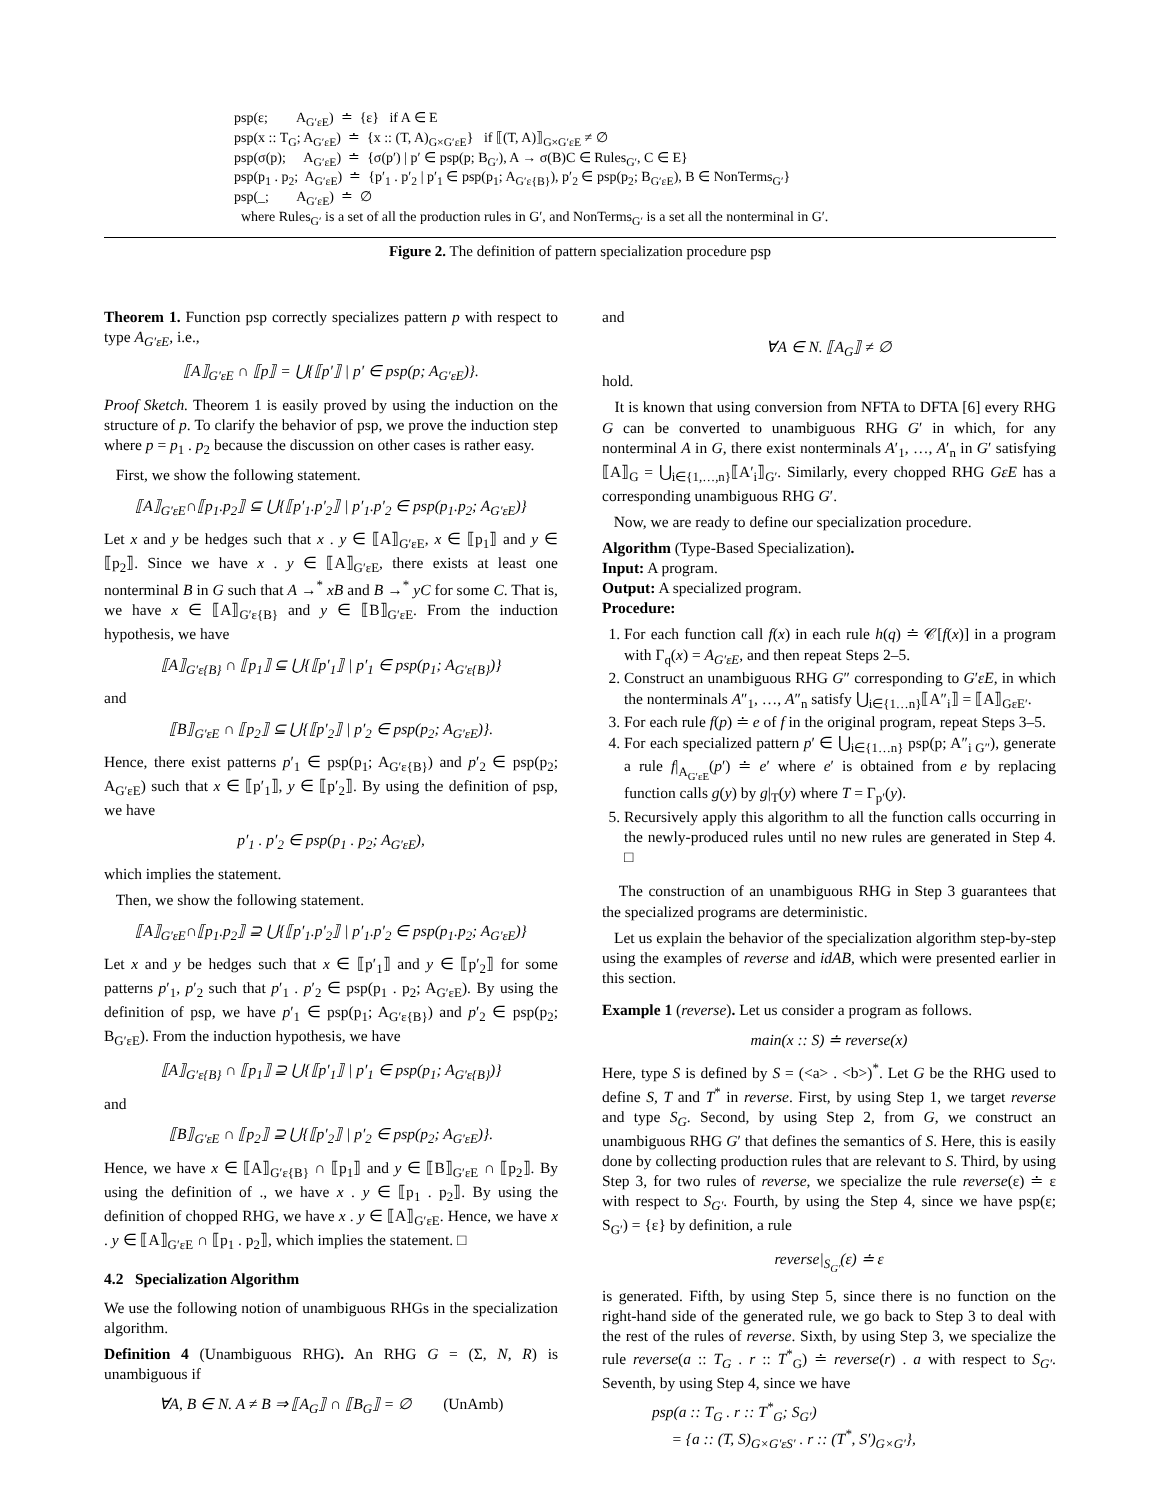psp(ε; A<sub>G′εE</sub>) ≐ {ε} if A ∈ E
psp(x :: T<sub>G</sub>; A<sub>G′εE</sub>) ≐ {x :: (T, A)<sub>G×G′εE</sub>} if ⟦(T, A)⟧<sub>G×G′εE</sub> ≠ ∅
psp(σ(p); A<sub>G′εE</sub>) ≐ {σ(p′) | p′ ∈ psp(p; B<sub>G′</sub>), A → σ(B)C ∈ Rules<sub>G′</sub>, C ∈ E}
psp(p<sub>1</sub> . p<sub>2</sub>; A<sub>G′εE</sub>) ≐ {p′<sub>1</sub> . p′<sub>2</sub> | p′<sub>1</sub> ∈ psp(p<sub>1</sub>; A<sub>G′ε{B}</sub>), p′<sub>2</sub> ∈ psp(p<sub>2</sub>; B<sub>G′εE</sub>), B ∈ NonTerms<sub>G′</sub>}
psp(_; A<sub>G′εE</sub>) ≐ ∅
where Rules<sub>G′</sub> is a set of all the production rules in G′, and NonTerms<sub>G′</sub> is a set all the nonterminal in G′.
Figure 2. The definition of pattern specialization procedure psp
Theorem 1. Function psp correctly specializes pattern p with respect to type A<sub>G′εE</sub>, i.e.,
⟦A⟧<sub>G′εE</sub> ∩ ⟦p⟧ = ⋃{⟦p′⟧ | p′ ∈ psp(p; A<sub>G′εE</sub>)}.
Proof Sketch. Theorem 1 is easily proved by using the induction on the structure of p. To clarify the behavior of psp, we prove the induction step where p = p<sub>1</sub> . p<sub>2</sub> because the discussion on other cases is rather easy.
First, we show the following statement.
⟦A⟧<sub>G′εE</sub>∩⟦p<sub>1</sub>.p<sub>2</sub>⟧ ⊆ ⋃{⟦p′<sub>1</sub>.p′<sub>2</sub>⟧ | p′<sub>1</sub>.p′<sub>2</sub> ∈ psp(p<sub>1</sub>.p<sub>2</sub>; A<sub>G′εE</sub>)}
Let x and y be hedges such that x . y ∈ ⟦A⟧<sub>G′εE</sub>, x ∈ ⟦p<sub>1</sub>⟧ and y ∈ ⟦p<sub>2</sub>⟧. Since we have x . y ∈ ⟦A⟧<sub>G′εE</sub>, there exists at least one nonterminal B in G such that A →<sup>*</sup> xB and B →<sup>*</sup> yC for some C. That is, we have x ∈ ⟦A⟧<sub>G′ε{B}</sub> and y ∈ ⟦B⟧<sub>G′εE</sub>. From the induction hypothesis, we have
⟦A⟧<sub>G′ε{B}</sub> ∩ ⟦p<sub>1</sub>⟧ ⊆ ⋃{⟦p′<sub>1</sub>⟧ | p′<sub>1</sub> ∈ psp(p<sub>1</sub>; A<sub>G′ε{B}</sub>)}
and
⟦B⟧<sub>G′εE</sub> ∩ ⟦p<sub>2</sub>⟧ ⊆ ⋃{⟦p′<sub>2</sub>⟧ | p′<sub>2</sub> ∈ psp(p<sub>2</sub>; A<sub>G′εE</sub>)}.
Hence, there exist patterns p′<sub>1</sub> ∈ psp(p<sub>1</sub>; A<sub>G′ε{B}</sub>) and p′<sub>2</sub> ∈ psp(p<sub>2</sub>; A<sub>G′εE</sub>) such that x ∈ ⟦p′<sub>1</sub>⟧, y ∈ ⟦p′<sub>2</sub>⟧. By using the definition of psp, we have
p′<sub>1</sub> . p′<sub>2</sub> ∈ psp(p<sub>1</sub> . p<sub>2</sub>; A<sub>G′εE</sub>),
which implies the statement.
Then, we show the following statement.
⟦A⟧<sub>G′εE</sub>∩⟦p<sub>1</sub>.p<sub>2</sub>⟧ ⊇ ⋃{⟦p′<sub>1</sub>.p′<sub>2</sub>⟧ | p′<sub>1</sub>.p′<sub>2</sub> ∈ psp(p<sub>1</sub>.p<sub>2</sub>; A<sub>G′εE</sub>)}
Let x and y be hedges such that x ∈ ⟦p′<sub>1</sub>⟧ and y ∈ ⟦p′<sub>2</sub>⟧ for some patterns p′<sub>1</sub>, p′<sub>2</sub> such that p′<sub>1</sub> . p′<sub>2</sub> ∈ psp(p<sub>1</sub> . p<sub>2</sub>; A<sub>G′εE</sub>). By using the definition of psp, we have p′<sub>1</sub> ∈ psp(p<sub>1</sub>; A<sub>G′ε{B}</sub>) and p′<sub>2</sub> ∈ psp(p<sub>2</sub>; B<sub>G′εE</sub>). From the induction hypothesis, we have
⟦A⟧<sub>G′ε{B}</sub> ∩ ⟦p<sub>1</sub>⟧ ⊇ ⋃{⟦p′<sub>1</sub>⟧ | p′<sub>1</sub> ∈ psp(p<sub>1</sub>; A<sub>G′ε{B}</sub>)}
and
⟦B⟧<sub>G′εE</sub> ∩ ⟦p<sub>2</sub>⟧ ⊇ ⋃{⟦p′<sub>2</sub>⟧ | p′<sub>2</sub> ∈ psp(p<sub>2</sub>; A<sub>G′εE</sub>)}.
Hence, we have x ∈ ⟦A⟧<sub>G′ε{B}</sub> ∩ ⟦p<sub>1</sub>⟧ and y ∈ ⟦B⟧<sub>G′εE</sub> ∩ ⟦p<sub>2</sub>⟧. By using the definition of ., we have x . y ∈ ⟦p<sub>1</sub> . p<sub>2</sub>⟧. By using the definition of chopped RHG, we have x . y ∈ ⟦A⟧<sub>G′εE</sub>. Hence, we have x . y ∈ ⟦A⟧<sub>G′εE</sub> ∩ ⟦p<sub>1</sub> . p<sub>2</sub>⟧, which implies the statement. □
4.2 Specialization Algorithm
We use the following notion of unambiguous RHGs in the specialization algorithm.
Definition 4 (Unambiguous RHG). An RHG G = (Σ, N, R) is unambiguous if
∀A, B ∈ N. A ≠ B ⇒ ⟦A<sub>G</sub>⟧ ∩ ⟦B<sub>G</sub>⟧ = ∅ (UnAmb)
and
∀A ∈ N. ⟦A<sub>G</sub>⟧ ≠ ∅
hold.
It is known that using conversion from NFTA to DFTA [6] every RHG G can be converted to unambiguous RHG G′ in which, for any nonterminal A in G, there exist nonterminals A′<sub>1</sub>, …, A′<sub>n</sub> in G′ satisfying ⟦A⟧<sub>G</sub> = ⋃<sub>i∈{1,…,n}</sub>⟦A′<sub>i</sub>⟧<sub>G′</sub>. Similarly, every chopped RHG GεE has a corresponding unambiguous RHG G′.
Now, we are ready to define our specialization procedure.
Algorithm (Type-Based Specialization).
Input: A program.
Output: A specialized program.
Procedure:
1. For each function call f(x) in each rule h(q) ≐ 𝒞[f(x)] in a program with Γ<sub>q</sub>(x) = A<sub>G′εE</sub>, and then repeat Steps 2–5.
2. Construct an unambiguous RHG G″ corresponding to G′εE, in which the nonterminals A″<sub>1</sub>, …, A″<sub>n</sub> satisfy ⋃<sub>i∈{1…n}</sub>⟦A″<sub>i</sub>⟧ = ⟦A⟧<sub>GεE′</sub>.
3. For each rule f(p) ≐ e of f in the original program, repeat Steps 3–5.
4. For each specialized pattern p′ ∈ ⋃<sub>i∈{1…n}</sub> psp(p; A″<sub>i G″</sub>), generate a rule f|<sub>A<sub>G′εE</sub></sub>(p′) ≐ e′ where e′ is obtained from e by replacing function calls g(y) by g|<sub>T</sub>(y) where T = Γ<sub>p′</sub>(y).
5. Recursively apply this algorithm to all the function calls occurring in the newly-produced rules until no new rules are generated in Step 4. □
The construction of an unambiguous RHG in Step 3 guarantees that the specialized programs are deterministic.
Let us explain the behavior of the specialization algorithm step-by-step using the examples of reverse and idAB, which were presented earlier in this section.
Example 1 (reverse). Let us consider a program as follows.
main(x :: S) ≐ reverse(x)
Here, type S is defined by S = (<a> . <b>)<sup>*</sup>. Let G be the RHG used to define S, T and T<sup>*</sup> in reverse. First, by using Step 1, we target reverse and type S<sub>G</sub>. Second, by using Step 2, from G, we construct an unambiguous RHG G′ that defines the semantics of S. Here, this is easily done by collecting production rules that are relevant to S. Third, by using Step 3, for two rules of reverse, we specialize the rule reverse(ε) ≐ ε with respect to S<sub>G′</sub>. Fourth, by using the Step 4, since we have psp(ε; S<sub>G′</sub>) = {ε} by definition, a rule
reverse|<sub>S<sub>G′</sub></sub>(ε) ≐ ε
is generated. Fifth, by using Step 5, since there is no function on the right-hand side of the generated rule, we go back to Step 3 to deal with the rest of the rules of reverse. Sixth, by using Step 3, we specialize the rule reverse(a :: T<sub>G</sub> . r :: T<sup>*</sup><sub>G</sub>) ≐ reverse(r) . a with respect to S<sub>G′</sub>. Seventh, by using Step 4, since we have
psp(a :: T<sub>G</sub> . r :: T<sup>*</sup><sub>G</sub>; S<sub>G′</sub>)
= {a :: (T, S)<sub>G×G′εS′</sub> . r :: (T<sup>*</sup>, S′)<sub>G×G′</sub>},